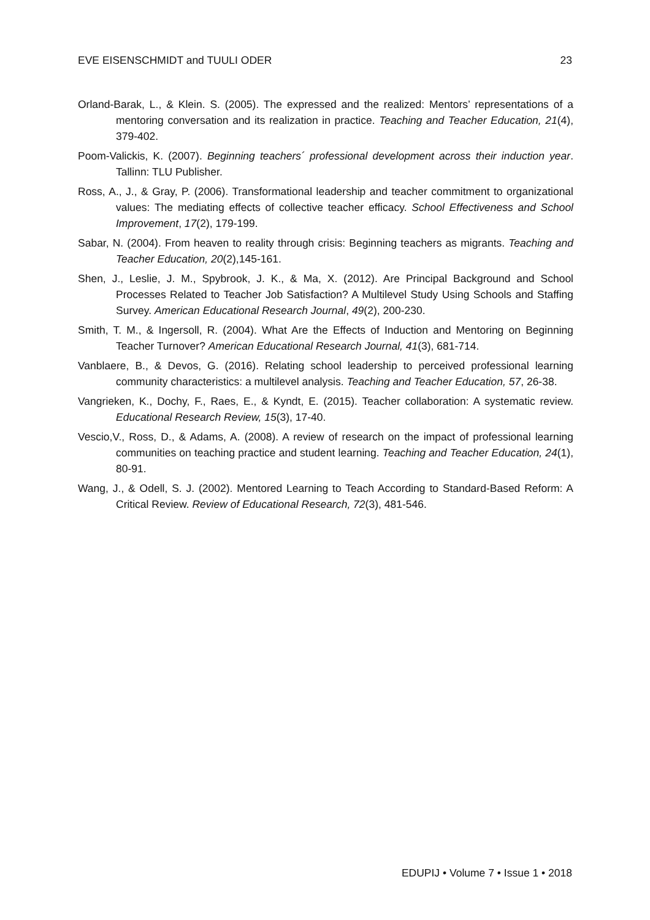EVE EISENSCHMIDT and TUULI ODER 23
Orland-Barak, L., & Klein. S. (2005). The expressed and the realized: Mentors’ representations of a mentoring conversation and its realization in practice. Teaching and Teacher Education, 21(4), 379-402.
Poom-Valickis, K. (2007). Beginning teachers´ professional development across their induction year. Tallinn: TLU Publisher.
Ross, A., J., & Gray, P. (2006). Transformational leadership and teacher commitment to organizational values: The mediating effects of collective teacher efficacy. School Effectiveness and School Improvement, 17(2), 179-199.
Sabar, N. (2004). From heaven to reality through crisis: Beginning teachers as migrants. Teaching and Teacher Education, 20(2),145-161.
Shen, J., Leslie, J. M., Spybrook, J. K., & Ma, X. (2012). Are Principal Background and School Processes Related to Teacher Job Satisfaction? A Multilevel Study Using Schools and Staffing Survey. American Educational Research Journal, 49(2), 200-230.
Smith, T. M., & Ingersoll, R. (2004). What Are the Effects of Induction and Mentoring on Beginning Teacher Turnover? American Educational Research Journal, 41(3), 681-714.
Vanblaere, B., & Devos, G. (2016). Relating school leadership to perceived professional learning community characteristics: a multilevel analysis. Teaching and Teacher Education, 57, 26-38.
Vangrieken, K., Dochy, F., Raes, E., & Kyndt, E. (2015). Teacher collaboration: A systematic review. Educational Research Review, 15(3), 17-40.
Vescio,V., Ross, D., & Adams, A. (2008). A review of research on the impact of professional learning communities on teaching practice and student learning. Teaching and Teacher Education, 24(1), 80-91.
Wang, J., & Odell, S. J. (2002). Mentored Learning to Teach According to Standard-Based Reform: A Critical Review. Review of Educational Research, 72(3), 481-546.
EDUPIJ • Volume 7 • Issue 1 • 2018